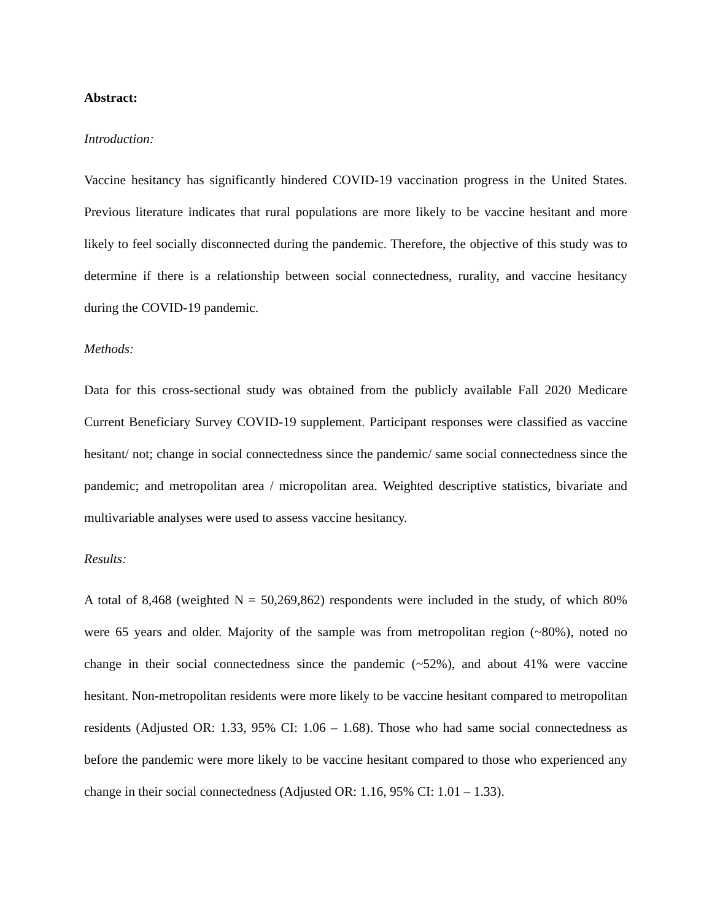Abstract:
Introduction:
Vaccine hesitancy has significantly hindered COVID-19 vaccination progress in the United States. Previous literature indicates that rural populations are more likely to be vaccine hesitant and more likely to feel socially disconnected during the pandemic. Therefore, the objective of this study was to determine if there is a relationship between social connectedness, rurality, and vaccine hesitancy during the COVID-19 pandemic.
Methods:
Data for this cross-sectional study was obtained from the publicly available Fall 2020 Medicare Current Beneficiary Survey COVID-19 supplement. Participant responses were classified as vaccine hesitant/ not; change in social connectedness since the pandemic/ same social connectedness since the pandemic; and metropolitan area / micropolitan area. Weighted descriptive statistics, bivariate and multivariable analyses were used to assess vaccine hesitancy.
Results:
A total of 8,468 (weighted N = 50,269,862) respondents were included in the study, of which 80% were 65 years and older. Majority of the sample was from metropolitan region (~80%), noted no change in their social connectedness since the pandemic (~52%), and about 41% were vaccine hesitant. Non-metropolitan residents were more likely to be vaccine hesitant compared to metropolitan residents (Adjusted OR: 1.33, 95% CI: 1.06 – 1.68). Those who had same social connectedness as before the pandemic were more likely to be vaccine hesitant compared to those who experienced any change in their social connectedness (Adjusted OR: 1.16, 95% CI: 1.01 – 1.33).